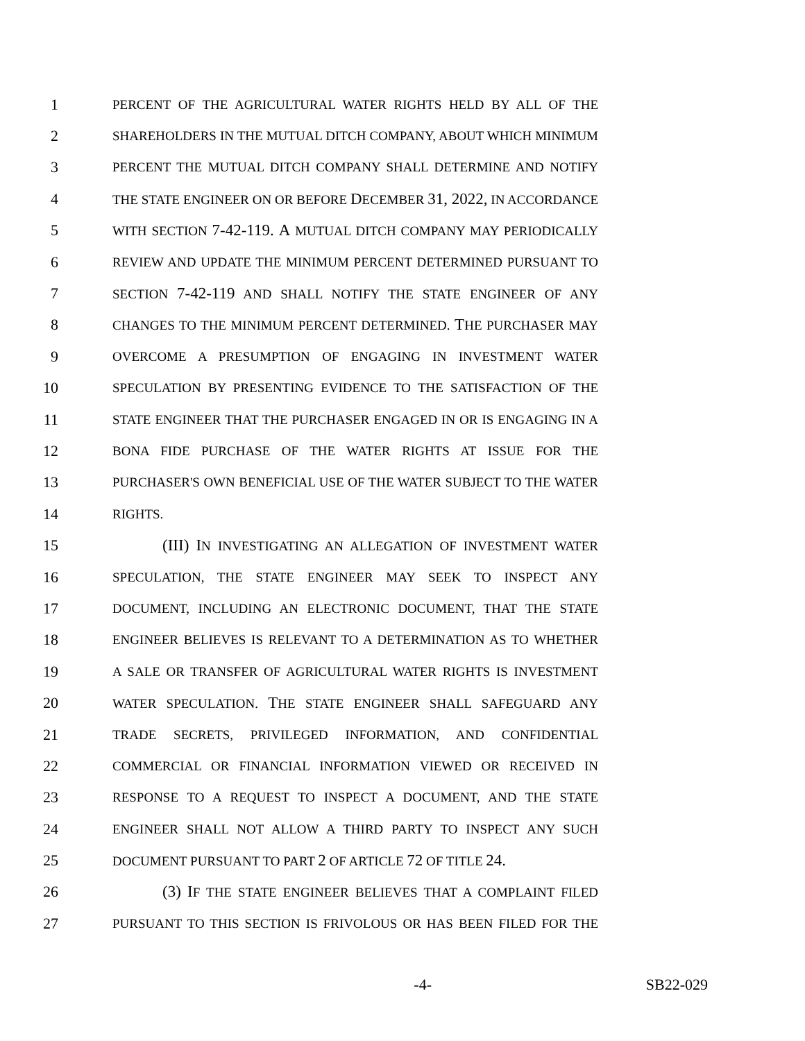1 PERCENT OF THE AGRICULTURAL WATER RIGHTS HELD BY ALL OF THE
2 SHAREHOLDERS IN THE MUTUAL DITCH COMPANY, ABOUT WHICH MINIMUM
3 PERCENT THE MUTUAL DITCH COMPANY SHALL DETERMINE AND NOTIFY
4 THE STATE ENGINEER ON OR BEFORE DECEMBER 31, 2022, IN ACCORDANCE
5 WITH SECTION 7-42-119. A MUTUAL DITCH COMPANY MAY PERIODICALLY
6 REVIEW AND UPDATE THE MINIMUM PERCENT DETERMINED PURSUANT TO
7 SECTION 7-42-119 AND SHALL NOTIFY THE STATE ENGINEER OF ANY
8 CHANGES TO THE MINIMUM PERCENT DETERMINED. THE PURCHASER MAY
9 OVERCOME A PRESUMPTION OF ENGAGING IN INVESTMENT WATER
10 SPECULATION BY PRESENTING EVIDENCE TO THE SATISFACTION OF THE
11 STATE ENGINEER THAT THE PURCHASER ENGAGED IN OR IS ENGAGING IN A
12 BONA FIDE PURCHASE OF THE WATER RIGHTS AT ISSUE FOR THE
13 PURCHASER'S OWN BENEFICIAL USE OF THE WATER SUBJECT TO THE WATER
14 RIGHTS.
15 (III) IN INVESTIGATING AN ALLEGATION OF INVESTMENT WATER
16 SPECULATION, THE STATE ENGINEER MAY SEEK TO INSPECT ANY
17 DOCUMENT, INCLUDING AN ELECTRONIC DOCUMENT, THAT THE STATE
18 ENGINEER BELIEVES IS RELEVANT TO A DETERMINATION AS TO WHETHER
19 A SALE OR TRANSFER OF AGRICULTURAL WATER RIGHTS IS INVESTMENT
20 WATER SPECULATION. THE STATE ENGINEER SHALL SAFEGUARD ANY
21 TRADE SECRETS, PRIVILEGED INFORMATION, AND CONFIDENTIAL
22 COMMERCIAL OR FINANCIAL INFORMATION VIEWED OR RECEIVED IN
23 RESPONSE TO A REQUEST TO INSPECT A DOCUMENT, AND THE STATE
24 ENGINEER SHALL NOT ALLOW A THIRD PARTY TO INSPECT ANY SUCH
25 DOCUMENT PURSUANT TO PART 2 OF ARTICLE 72 OF TITLE 24.
26 (3) IF THE STATE ENGINEER BELIEVES THAT A COMPLAINT FILED
27 PURSUANT TO THIS SECTION IS FRIVOLOUS OR HAS BEEN FILED FOR THE
-4- SB22-029